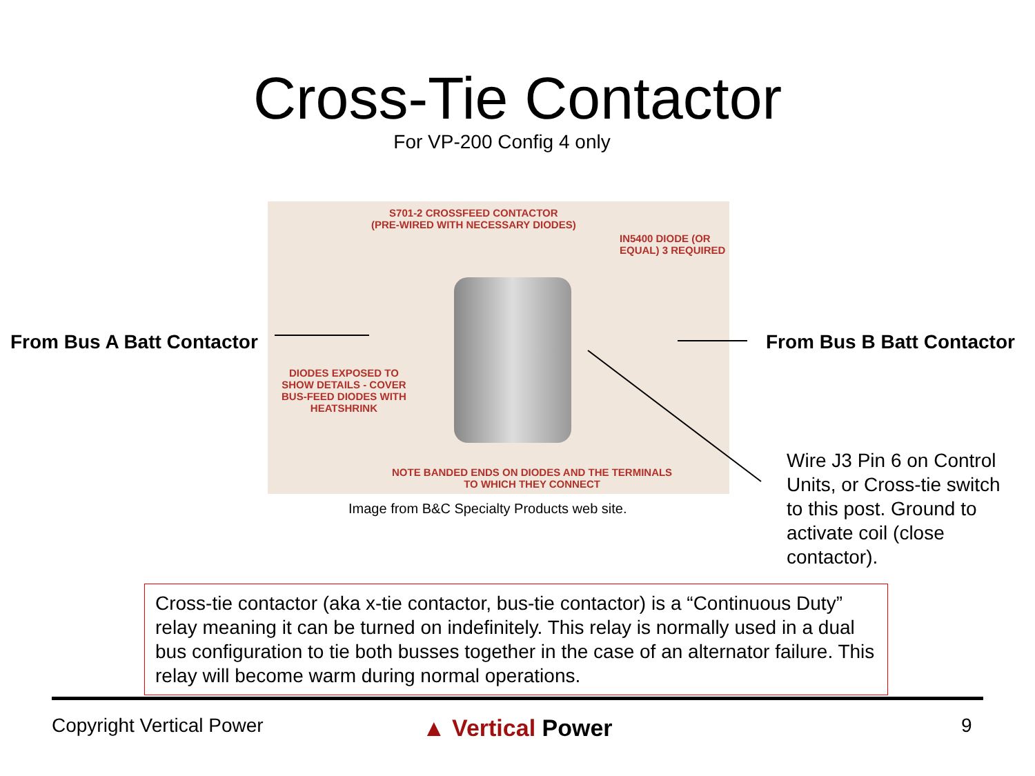Cross-Tie Contactor
For VP-200 Config 4 only
From Bus A Batt Contactor
S701-2 CROSSFEED CONTACTOR
(PRE-WIRED WITH NECESSARY DIODES)
IN5400 DIODE (OR
EQUAL) 3 REQUIRED
DIODES EXPOSED TO
SHOW DETAILS - COVER
BUS-FEED DIODES WITH
HEATSHRINK
NOTE BANDED ENDS ON DIODES AND THE TERMINALS
TO WHICH THEY CONNECT
From Bus B Batt Contactor
Image from B&C Specialty Products web site.
Wire J3 Pin 6 on Control Units, or Cross-tie switch to this post. Ground to activate coil (close contactor).
Cross-tie contactor (aka x-tie contactor, bus-tie contactor) is a “Continuous Duty” relay meaning it can be turned on indefinitely. This relay is normally used in a dual bus configuration to tie both busses together in the case of an alternator failure. This relay will become warm during normal operations.
Copyright Vertical Power ▲ Vertical Power 9